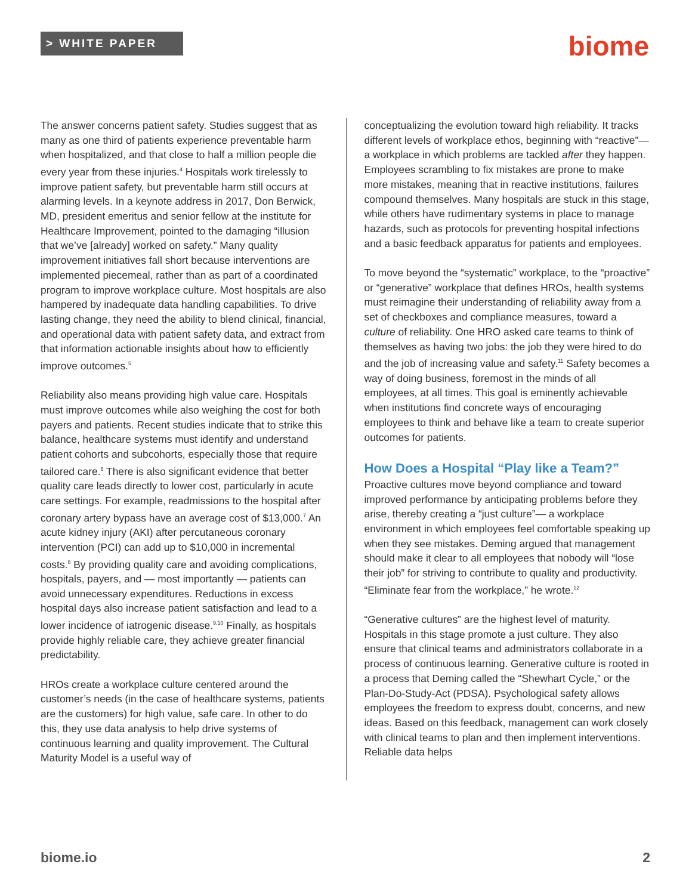> WHITE PAPER biome
The answer concerns patient safety. Studies suggest that as many as one third of patients experience preventable harm when hospitalized, and that close to half a million people die every year from these injuries.<sup>4</sup> Hospitals work tirelessly to improve patient safety, but preventable harm still occurs at alarming levels. In a keynote address in 2017, Don Berwick, MD, president emeritus and senior fellow at the institute for Healthcare Improvement, pointed to the damaging “illusion that we’ve [already] worked on safety.” Many quality improvement initiatives fall short because interventions are implemented piecemeal, rather than as part of a coordinated program to improve workplace culture. Most hospitals are also hampered by inadequate data handling capabilities. To drive lasting change, they need the ability to blend clinical, financial, and operational data with patient safety data, and extract from that information actionable insights about how to efficiently improve outcomes.<sup>5</sup>
Reliability also means providing high value care. Hospitals must improve outcomes while also weighing the cost for both payers and patients. Recent studies indicate that to strike this balance, healthcare systems must identify and understand patient cohorts and subcohorts, especially those that require tailored care.<sup>6</sup> There is also significant evidence that better quality care leads directly to lower cost, particularly in acute care settings. For example, readmissions to the hospital after coronary artery bypass have an average cost of $13,000.<sup>7</sup> An acute kidney injury (AKI) after percutaneous coronary intervention (PCI) can add up to $10,000 in incremental costs.<sup>8</sup> By providing quality care and avoiding complications, hospitals, payers, and — most importantly — patients can avoid unnecessary expenditures. Reductions in excess hospital days also increase patient satisfaction and lead to a lower incidence of iatrogenic disease.<sup>9,10</sup> Finally, as hospitals provide highly reliable care, they achieve greater financial predictability.
HROs create a workplace culture centered around the customer’s needs (in the case of healthcare systems, patients are the customers) for high value, safe care. In other to do this, they use data analysis to help drive systems of continuous learning and quality improvement. The Cultural Maturity Model is a useful way of
conceptualizing the evolution toward high reliability. It tracks different levels of workplace ethos, beginning with “reactive”— a workplace in which problems are tackled after they happen. Employees scrambling to fix mistakes are prone to make more mistakes, meaning that in reactive institutions, failures compound themselves. Many hospitals are stuck in this stage, while others have rudimentary systems in place to manage hazards, such as protocols for preventing hospital infections and a basic feedback apparatus for patients and employees.
To move beyond the “systematic” workplace, to the “proactive” or “generative” workplace that defines HROs, health systems must reimagine their understanding of reliability away from a set of checkboxes and compliance measures, toward a culture of reliability. One HRO asked care teams to think of themselves as having two jobs: the job they were hired to do and the job of increasing value and safety.<sup>11</sup> Safety becomes a way of doing business, foremost in the minds of all employees, at all times. This goal is eminently achievable when institutions find concrete ways of encouraging employees to think and behave like a team to create superior outcomes for patients.
How Does a Hospital “Play like a Team?”
Proactive cultures move beyond compliance and toward improved performance by anticipating problems before they arise, thereby creating a “just culture”— a workplace environment in which employees feel comfortable speaking up when they see mistakes. Deming argued that management should make it clear to all employees that nobody will “lose their job” for striving to contribute to quality and productivity. “Eliminate fear from the workplace,” he wrote.<sup>12</sup>
“Generative cultures” are the highest level of maturity. Hospitals in this stage promote a just culture. They also ensure that clinical teams and administrators collaborate in a process of continuous learning. Generative culture is rooted in a process that Deming called the “Shewhart Cycle,” or the Plan-Do-Study-Act (PDSA). Psychological safety allows employees the freedom to express doubt, concerns, and new ideas. Based on this feedback, management can work closely with clinical teams to plan and then implement interventions. Reliable data helps
biome.io 2